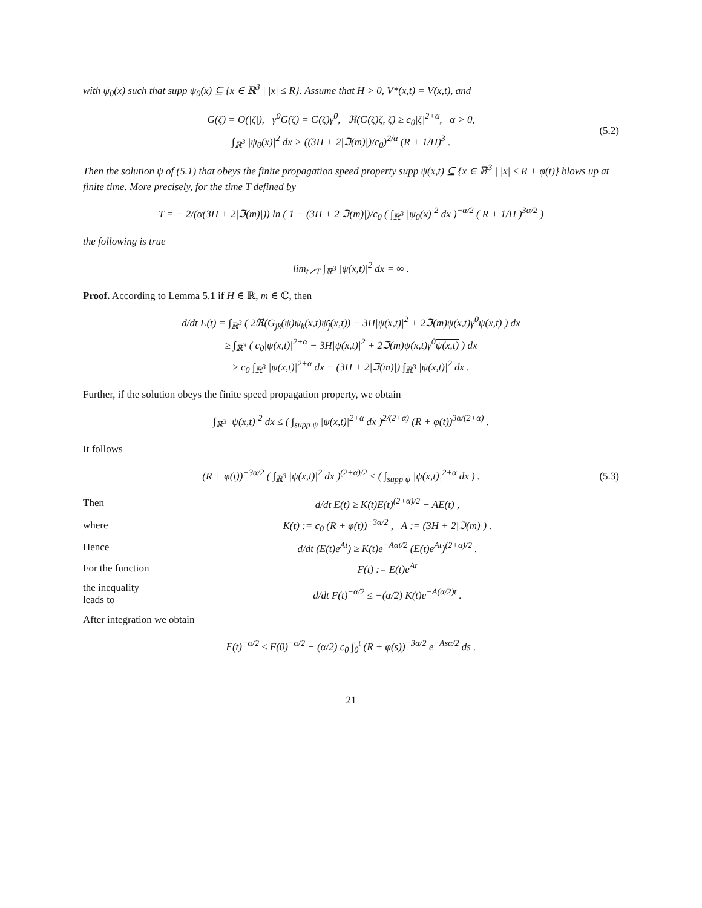with ψ<sub>0</sub>(x) such that supp ψ<sub>0</sub>(x) ⊆ {x ∈ ℝ<sup>3</sup> | |x| ≤ R}. Assume that H > 0, V*(x,t) = V(x,t), and
G(ζ) = O(|ζ|), γ<sup>0</sup>G(ζ) = G(ζ)γ<sup>0</sup>, ℜ(G(ζ)ζ, ζ̄) ≥ c<sub>0</sub>|ζ|<sup>2+α</sup>, α > 0,
∫<sub>ℝ<sup>3</sup></sub> |ψ<sub>0</sub>(x)|<sup>2</sup> dx > ((3H + 2|ℑ(m)|)/c<sub>0</sub>)<sup>2/α</sup> (R + 1/H)<sup>3</sup> .
(5.2)
Then the solution ψ of (5.1) that obeys the finite propagation speed property supp ψ(x,t) ⊆ {x ∈ ℝ<sup>3</sup> | |x| ≤ R + φ(t)} blows up at finite time. More precisely, for the time T defined by
T = − 2/(α(3H + 2|ℑ(m)|)) ln ( 1 − (3H + 2|ℑ(m)|)/c<sub>0</sub> ( ∫<sub>ℝ<sup>3</sup></sub> |ψ<sub>0</sub>(x)|<sup>2</sup> dx )<sup>−α/2</sup> ( R + 1/H )<sup>3α/2</sup> )
the following is true
lim<sub>t↗T</sub> ∫<sub>ℝ<sup>3</sup></sub> |ψ(x,t)|<sup>2</sup> dx = ∞ .
Proof. According to Lemma 5.1 if H ∈ ℝ, m ∈ ℂ, then
d/dt E(t) = ∫<sub>ℝ<sup>3</sup></sub> ( 2ℜ(G<sub>jk</sub>(ψ)ψ<sub>k</sub>(x,t)ψ<sub>j</sub>(x,t)) − 3H|ψ(x,t)|<sup>2</sup> + 2ℑ(m)ψ(x,t)γ<sup>0</sup>ψ(x,t) ) dx
≥ ∫<sub>ℝ<sup>3</sup></sub> ( c<sub>0</sub>|ψ(x,t)|<sup>2+α</sup> − 3H|ψ(x,t)|<sup>2</sup> + 2ℑ(m)ψ(x,t)γ<sup>0</sup>ψ(x,t) ) dx
≥ c<sub>0</sub> ∫<sub>ℝ<sup>3</sup></sub> |ψ(x,t)|<sup>2+α</sup> dx − (3H + 2|ℑ(m)|) ∫<sub>ℝ<sup>3</sup></sub> |ψ(x,t)|<sup>2</sup> dx .
Further, if the solution obeys the finite speed propagation property, we obtain
∫<sub>ℝ<sup>3</sup></sub> |ψ(x,t)|<sup>2</sup> dx ≤ ( ∫<sub>supp ψ</sub> |ψ(x,t)|<sup>2+α</sup> dx )<sup>2/(2+α)</sup> (R + φ(t))<sup>3α/(2+α)</sup> .
It follows
(R + φ(t))<sup>−3α/2</sup> ( ∫<sub>ℝ<sup>3</sup></sub> |ψ(x,t)|<sup>2</sup> dx )<sup>(2+α)/2</sup> ≤ ( ∫<sub>supp ψ</sub> |ψ(x,t)|<sup>2+α</sup> dx ) .
(5.3)
Then d/dt E(t) ≥ K(t)E(t)<sup>(2+α)/2</sup> − AE(t) ,
where K(t) := c<sub>0</sub> (R + φ(t))<sup>−3α/2</sup> , A := (3H + 2|ℑ(m)|) .
Hence d/dt (E(t)e<sup>At</sup>) ≥ K(t)e<sup>−Aαt/2</sup> (E(t)e<sup>At</sup>)<sup>(2+α)/2</sup> .
For the function F(t) := E(t)e<sup>At</sup>
the inequality leads to d/dt F(t)<sup>−α/2</sup> ≤ −(α/2) K(t)e<sup>−A(α/2)t</sup> .
After integration we obtain
F(t)<sup>−α/2</sup> ≤ F(0)<sup>−α/2</sup> − (α/2) c<sub>0</sub> ∫<sub>0</sub><sup>t</sup> (R + φ(s))<sup>−3α/2</sup> e<sup>−Asα/2</sup> ds .
21